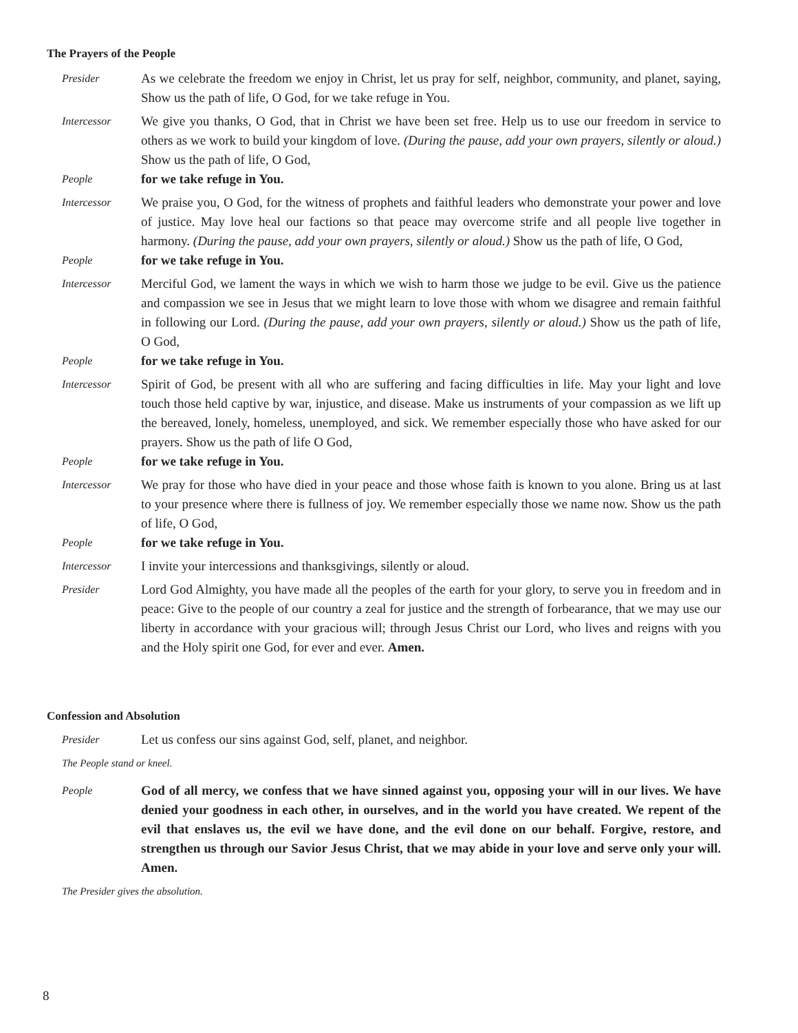The Prayers of the People
Presider
As we celebrate the freedom we enjoy in Christ, let us pray for self, neighbor, community, and planet, saying, Show us the path of life, O God, for we take refuge in You.
Intercessor
We give you thanks, O God, that in Christ we have been set free. Help us to use our freedom in service to others as we work to build your kingdom of love. (During the pause, add your own prayers, silently or aloud.) Show us the path of life, O God,
People
for we take refuge in You.
Intercessor
We praise you, O God, for the witness of prophets and faithful leaders who demonstrate your power and love of justice. May love heal our factions so that peace may overcome strife and all people live together in harmony. (During the pause, add your own prayers, silently or aloud.) Show us the path of life, O God,
People
for we take refuge in You.
Intercessor
Merciful God, we lament the ways in which we wish to harm those we judge to be evil. Give us the patience and compassion we see in Jesus that we might learn to love those with whom we disagree and remain faithful in following our Lord. (During the pause, add your own prayers, silently or aloud.) Show us the path of life, O God,
People
for we take refuge in You.
Intercessor
Spirit of God, be present with all who are suffering and facing difficulties in life. May your light and love touch those held captive by war, injustice, and disease. Make us instruments of your compassion as we lift up the bereaved, lonely, homeless, unemployed, and sick. We remember especially those who have asked for our prayers. Show us the path of life O God,
People
for we take refuge in You.
Intercessor
We pray for those who have died in your peace and those whose faith is known to you alone. Bring us at last to your presence where there is fullness of joy. We remember especially those we name now. Show us the path of life, O God,
People
for we take refuge in You.
Intercessor
I invite your intercessions and thanksgivings, silently or aloud.
Presider
Lord God Almighty, you have made all the peoples of the earth for your glory, to serve you in freedom and in peace: Give to the people of our country a zeal for justice and the strength of forbearance, that we may use our liberty in accordance with your gracious will; through Jesus Christ our Lord, who lives and reigns with you and the Holy spirit one God, for ever and ever. Amen.
Confession and Absolution
Presider
Let us confess our sins against God, self, planet, and neighbor.
The People stand or kneel.
People
God of all mercy, we confess that we have sinned against you, opposing your will in our lives. We have denied your goodness in each other, in ourselves, and in the world you have created. We repent of the evil that enslaves us, the evil we have done, and the evil done on our behalf. Forgive, restore, and strengthen us through our Savior Jesus Christ, that we may abide in your love and serve only your will. Amen.
The Presider gives the absolution.
8